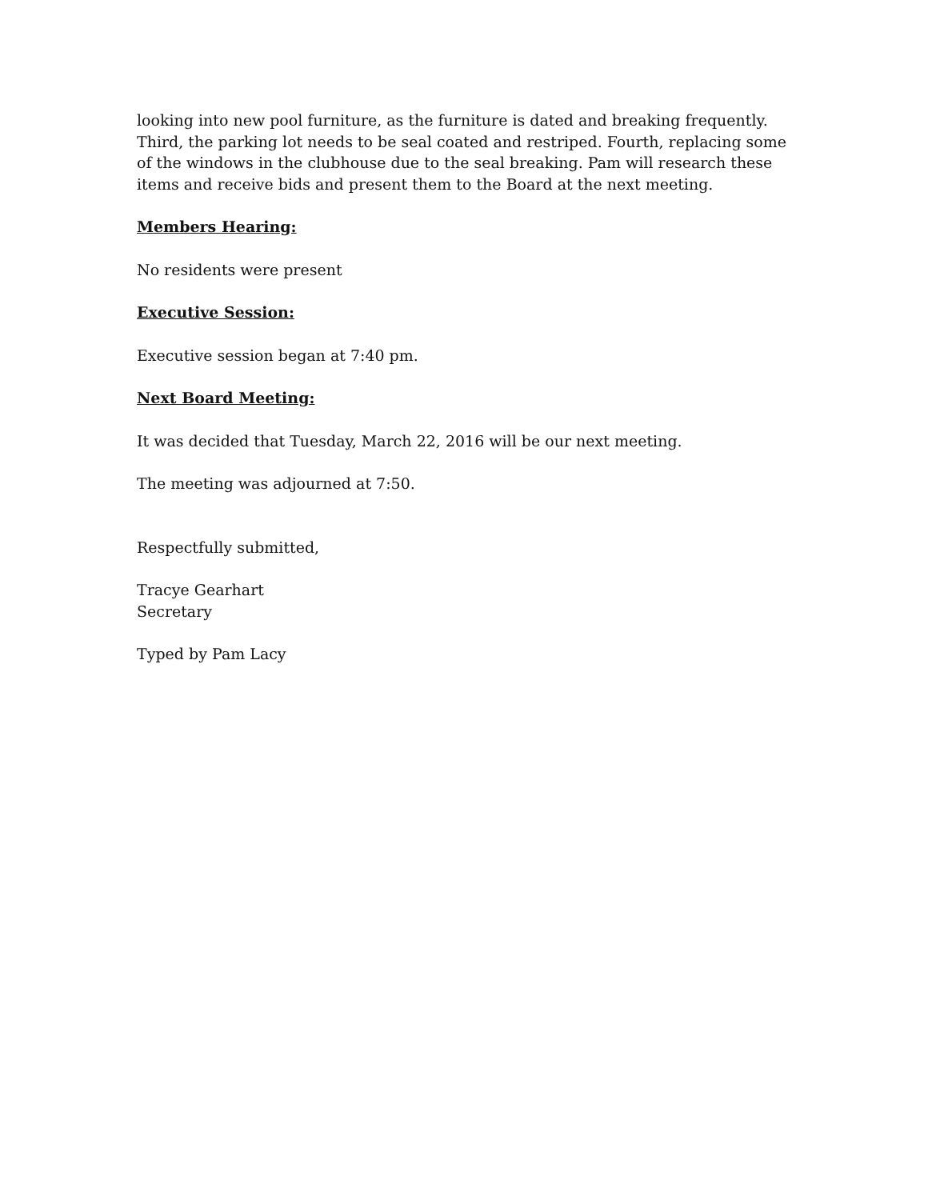looking into new pool furniture, as the furniture is dated and breaking frequently. Third, the parking lot needs to be seal coated and restriped. Fourth, replacing some of the windows in the clubhouse due to the seal breaking. Pam will research these items and receive bids and present them to the Board at the next meeting.
Members Hearing:
No residents were present
Executive Session:
Executive session began at 7:40 pm.
Next Board Meeting:
It was decided that Tuesday, March 22, 2016 will be our next meeting.
The meeting was adjourned at 7:50.
Respectfully submitted,
Tracye Gearhart
Secretary
Typed by Pam Lacy